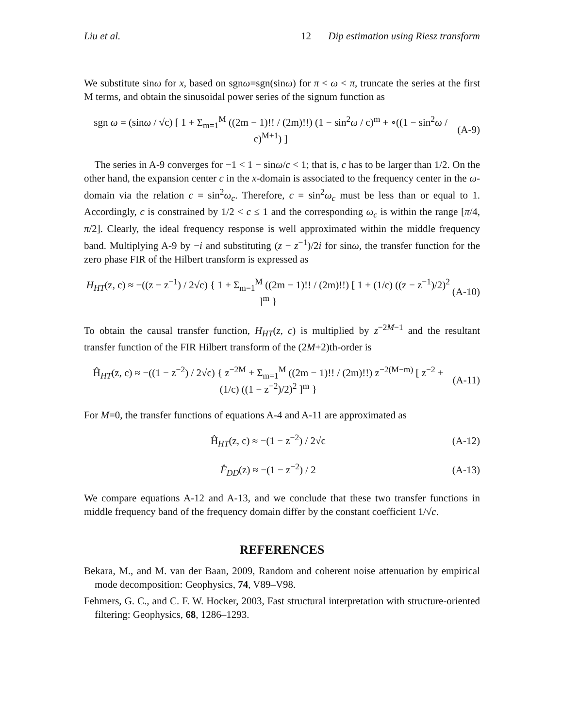Liu et al. 12 Dip estimation using Riesz transform
We substitute sinω for x, based on sgnω=sgn(sinω) for π < ω < π, truncate the series at the first M terms, and obtain the sinusoidal power series of the signum function as
sgn ω = (sinω / √c) [ 1 + Σ<sub>m=1</sub><sup>M</sup> ((2m − 1)!! / (2m)!!) (1 − sin<sup>2</sup>ω / c)<sup>m</sup> + ∘((1 − sin<sup>2</sup>ω / c)<sup>M+1</sup>) ] (A-9)
The series in A-9 converges for −1 < 1 − sinω/c < 1; that is, c has to be larger than 1/2. On the other hand, the expansion center c in the x-domain is associated to the frequency center in the ω-domain via the relation c = sin<sup>2</sup>ω<sub>c</sub>. Therefore, c = sin<sup>2</sup>ω<sub>c</sub> must be less than or equal to 1. Accordingly, c is constrained by 1/2 < c ≤ 1 and the corresponding ω<sub>c</sub> is within the range [π/4, π/2]. Clearly, the ideal frequency response is well approximated within the middle frequency band. Multiplying A-9 by −i and substituting (z − z<sup>−1</sup>)/2i for sinω, the transfer function for the zero phase FIR of the Hilbert transform is expressed as
H<sub>HT</sub>(z, c) ≈ −((z − z<sup>−1</sup>) / 2√c) { 1 + Σ<sub>m=1</sub><sup>M</sup> ((2m − 1)!! / (2m)!!) [ 1 + (1/c) ((z − z<sup>−1</sup>)/2)<sup>2</sup> ]<sup>m</sup> } (A-10)
To obtain the causal transfer function, H<sub>HT</sub>(z, c) is multiplied by z<sup>−2M−1</sup> and the resultant transfer function of the FIR Hilbert transform of the (2M+2)th-order is
Ĥ<sub>HT</sub>(z, c) ≈ −((1 − z<sup>−2</sup>) / 2√c) { z<sup>−2M</sup> + Σ<sub>m=1</sub><sup>M</sup> ((2m − 1)!! / (2m)!!) z<sup>−2(M−m)</sup> [ z<sup>−2</sup> + (1/c) ((1 − z<sup>−2</sup>)/2)<sup>2</sup> ]<sup>m</sup> } (A-11)
For M=0, the transfer functions of equations A-4 and A-11 are approximated as
Ĥ<sub>HT</sub>(z, c) ≈ −(1 − z<sup>−2</sup>) / 2√c (A-12)
F̂<sub>DD</sub>(z) ≈ −(1 − z<sup>−2</sup>) / 2 (A-13)
We compare equations A-12 and A-13, and we conclude that these two transfer functions in middle frequency band of the frequency domain differ by the constant coefficient 1/√c.
REFERENCES
Bekara, M., and M. van der Baan, 2009, Random and coherent noise attenuation by empirical mode decomposition: Geophysics, 74, V89–V98.
Fehmers, G. C., and C. F. W. Hocker, 2003, Fast structural interpretation with structure-oriented filtering: Geophysics, 68, 1286–1293.